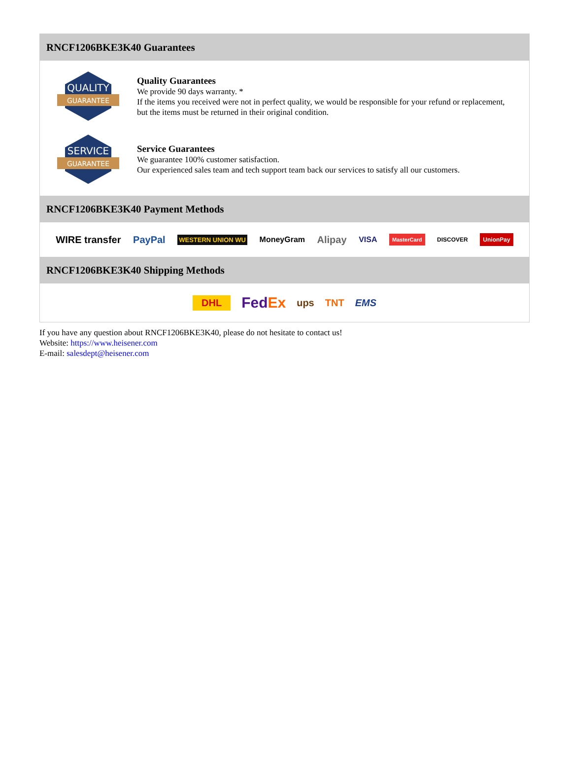RNCF1206BKE3K40 Guarantees
QUALITY
GUARANTEE
Quality Guarantees
We provide 90 days warranty. *
If the items you received were not in perfect quality, we would be responsible for your refund or replacement, but the items must be returned in their original condition.
SERVICE
GUARANTEE
Service Guarantees
We guarantee 100% customer satisfaction.
Our experienced sales team and tech support team back our services to satisfy all our customers.
RNCF1206BKE3K40 Payment Methods
WIRE transfer PayPal WESTERN UNION WU MoneyGram Alipay VISA MasterCard DISCOVER UnionPay
RNCF1206BKE3K40 Shipping Methods
DHL FedEx ups TNT EMS
If you have any question about RNCF1206BKE3K40, please do not hesitate to contact us!
Website: https://www.heisener.com
E-mail: salesdept@heisener.com